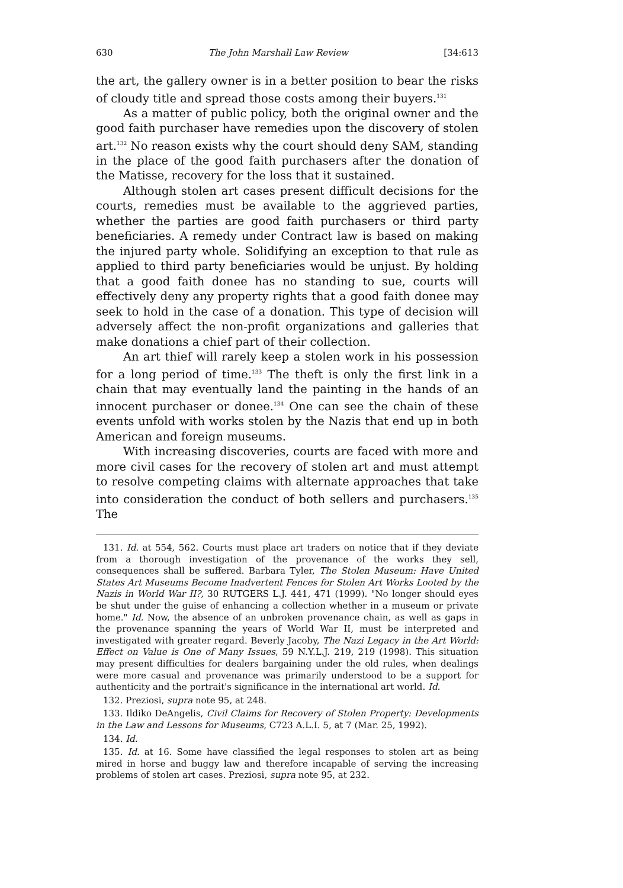630 The John Marshall Law Review [34:613
the art, the gallery owner is in a better position to bear the risks of cloudy title and spread those costs among their buyers.<sup>131</sup>
As a matter of public policy, both the original owner and the good faith purchaser have remedies upon the discovery of stolen art.<sup>132</sup> No reason exists why the court should deny SAM, standing in the place of the good faith purchasers after the donation of the Matisse, recovery for the loss that it sustained.
Although stolen art cases present difficult decisions for the courts, remedies must be available to the aggrieved parties, whether the parties are good faith purchasers or third party beneficiaries. A remedy under Contract law is based on making the injured party whole. Solidifying an exception to that rule as applied to third party beneficiaries would be unjust. By holding that a good faith donee has no standing to sue, courts will effectively deny any property rights that a good faith donee may seek to hold in the case of a donation. This type of decision will adversely affect the non-profit organizations and galleries that make donations a chief part of their collection.
An art thief will rarely keep a stolen work in his possession for a long period of time.<sup>133</sup> The theft is only the first link in a chain that may eventually land the painting in the hands of an innocent purchaser or donee.<sup>134</sup> One can see the chain of these events unfold with works stolen by the Nazis that end up in both American and foreign museums.
With increasing discoveries, courts are faced with more and more civil cases for the recovery of stolen art and must attempt to resolve competing claims with alternate approaches that take into consideration the conduct of both sellers and purchasers.<sup>135</sup> The
131. Id. at 554, 562. Courts must place art traders on notice that if they deviate from a thorough investigation of the provenance of the works they sell, consequences shall be suffered. Barbara Tyler, The Stolen Museum: Have United States Art Museums Become Inadvertent Fences for Stolen Art Works Looted by the Nazis in World War II?, 30 RUTGERS L.J. 441, 471 (1999). "No longer should eyes be shut under the guise of enhancing a collection whether in a museum or private home." Id. Now, the absence of an unbroken provenance chain, as well as gaps in the provenance spanning the years of World War II, must be interpreted and investigated with greater regard. Beverly Jacoby, The Nazi Legacy in the Art World: Effect on Value is One of Many Issues, 59 N.Y.L.J. 219, 219 (1998). This situation may present difficulties for dealers bargaining under the old rules, when dealings were more casual and provenance was primarily understood to be a support for authenticity and the portrait's significance in the international art world. Id.
132. Preziosi, supra note 95, at 248.
133. Ildiko DeAngelis, Civil Claims for Recovery of Stolen Property: Developments in the Law and Lessons for Museums, C723 A.L.I. 5, at 7 (Mar. 25, 1992).
134. Id.
135. Id. at 16. Some have classified the legal responses to stolen art as being mired in horse and buggy law and therefore incapable of serving the increasing problems of stolen art cases. Preziosi, supra note 95, at 232.